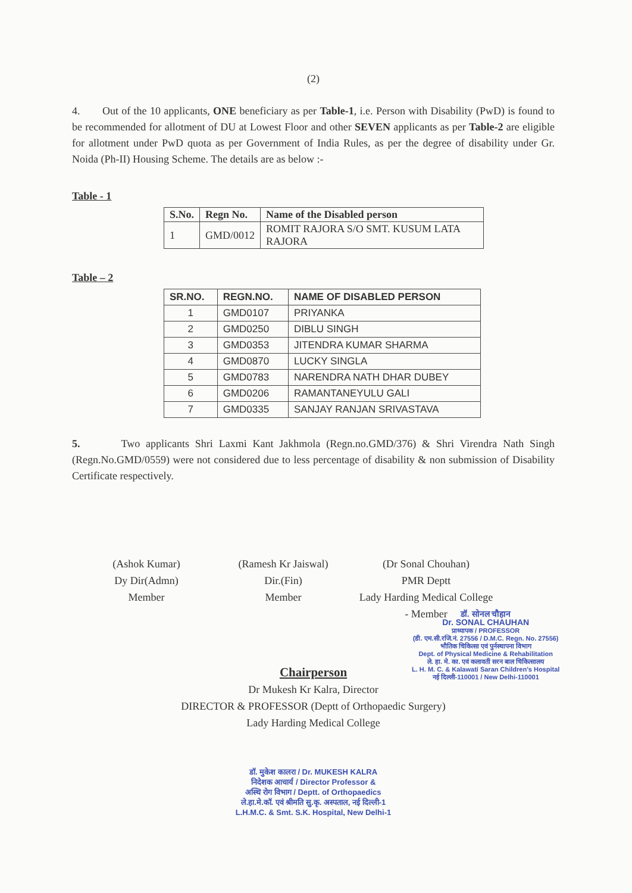(2)
4. Out of the 10 applicants, ONE beneficiary as per Table-1, i.e. Person with Disability (PwD) is found to be recommended for allotment of DU at Lowest Floor and other SEVEN applicants as per Table-2 are eligible for allotment under PwD quota as per Government of India Rules, as per the degree of disability under Gr. Noida (Ph-II) Housing Scheme. The details are as below :-
Table - 1
| S.No. | Regn No. | Name of the Disabled person |
| --- | --- | --- |
| 1 | GMD/0012 | ROMIT RAJORA S/O SMT. KUSUM LATA RAJORA |
Table – 2
| SR.NO. | REGN.NO. | NAME OF DISABLED PERSON |
| --- | --- | --- |
| 1 | GMD0107 | PRIYANKA |
| 2 | GMD0250 | DIBLU SINGH |
| 3 | GMD0353 | JITENDRA KUMAR SHARMA |
| 4 | GMD0870 | LUCKY SINGLA |
| 5 | GMD0783 | NARENDRA NATH DHAR DUBEY |
| 6 | GMD0206 | RAMANTANEYULU GALI |
| 7 | GMD0335 | SANJAY RANJAN SRIVASTAVA |
5. Two applicants Shri Laxmi Kant Jakhmola (Regn.no.GMD/376) & Shri Virendra Nath Singh (Regn.No.GMD/0559) were not considered due to less percentage of disability & non submission of Disability Certificate respectively.
(Ashok Kumar)
Dy Dir(Admn)
Member
(Ramesh Kr Jaiswal)
Dir.(Fin)
Member
(Dr Sonal Chouhan)
PMR Deptt
Lady Harding Medical College - Member
Chairperson
Dr Mukesh Kr Kalra, Director
DIRECTOR & PROFESSOR (Deptt of Orthopaedic Surgery)
Lady Harding Medical College
डॉ. मुकेश कालरा / Dr. MUKESH KALRA
निदेशक आचार्य / Director Professor &
अस्थि रोग विभाग / Deptt. of Orthopaedics
ले.हा.मे.कॉ. एवं श्रीमति सु.कृ. अस्पताल, नई दिल्ली-1
L.H.M.C. & Smt. S.K. Hospital, New Delhi-1
डॉ. सोनल चौहान
Dr. SONAL CHAUHAN
प्राध्यापक / PROFESSOR
(डी. एम.सी.रजि.नं. 27556 / D.M.C. Regn. No. 27556)
भौतिक चिकित्सा एवं पुर्नस्थापना विभाग
Dept. of Physical Medicine & Rehabilitation
ले. हा. मे. का. एवं कलावती सरन बाल चिकित्सालय
L. H. M. C. & Kalawati Saran Children's Hospital
नई दिल्ली-110001 / New Delhi-110001